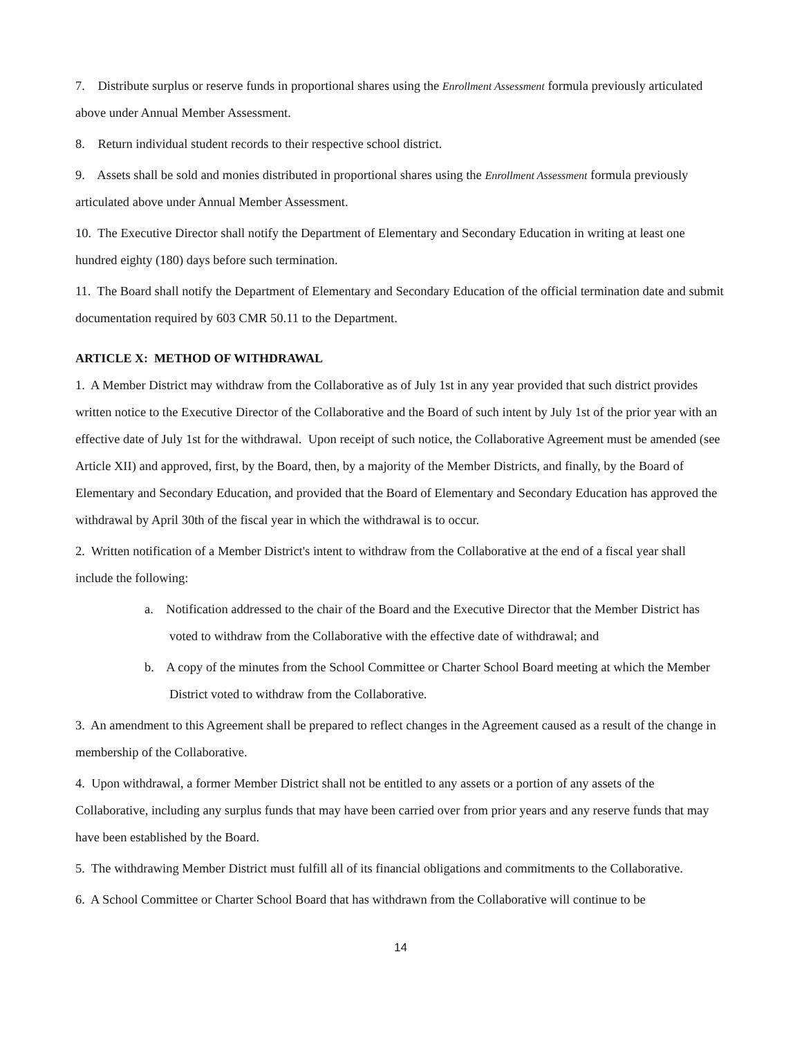7. Distribute surplus or reserve funds in proportional shares using the Enrollment Assessment formula previously articulated above under Annual Member Assessment.
8. Return individual student records to their respective school district.
9. Assets shall be sold and monies distributed in proportional shares using the Enrollment Assessment formula previously articulated above under Annual Member Assessment.
10. The Executive Director shall notify the Department of Elementary and Secondary Education in writing at least one hundred eighty (180) days before such termination.
11. The Board shall notify the Department of Elementary and Secondary Education of the official termination date and submit documentation required by 603 CMR 50.11 to the Department.
ARTICLE X: METHOD OF WITHDRAWAL
1. A Member District may withdraw from the Collaborative as of July 1st in any year provided that such district provides written notice to the Executive Director of the Collaborative and the Board of such intent by July 1st of the prior year with an effective date of July 1st for the withdrawal. Upon receipt of such notice, the Collaborative Agreement must be amended (see Article XII) and approved, first, by the Board, then, by a majority of the Member Districts, and finally, by the Board of Elementary and Secondary Education, and provided that the Board of Elementary and Secondary Education has approved the withdrawal by April 30th of the fiscal year in which the withdrawal is to occur.
2. Written notification of a Member District's intent to withdraw from the Collaborative at the end of a fiscal year shall include the following:
a. Notification addressed to the chair of the Board and the Executive Director that the Member District has voted to withdraw from the Collaborative with the effective date of withdrawal; and
b. A copy of the minutes from the School Committee or Charter School Board meeting at which the Member District voted to withdraw from the Collaborative.
3. An amendment to this Agreement shall be prepared to reflect changes in the Agreement caused as a result of the change in membership of the Collaborative.
4. Upon withdrawal, a former Member District shall not be entitled to any assets or a portion of any assets of the Collaborative, including any surplus funds that may have been carried over from prior years and any reserve funds that may have been established by the Board.
5. The withdrawing Member District must fulfill all of its financial obligations and commitments to the Collaborative.
6. A School Committee or Charter School Board that has withdrawn from the Collaborative will continue to be
14